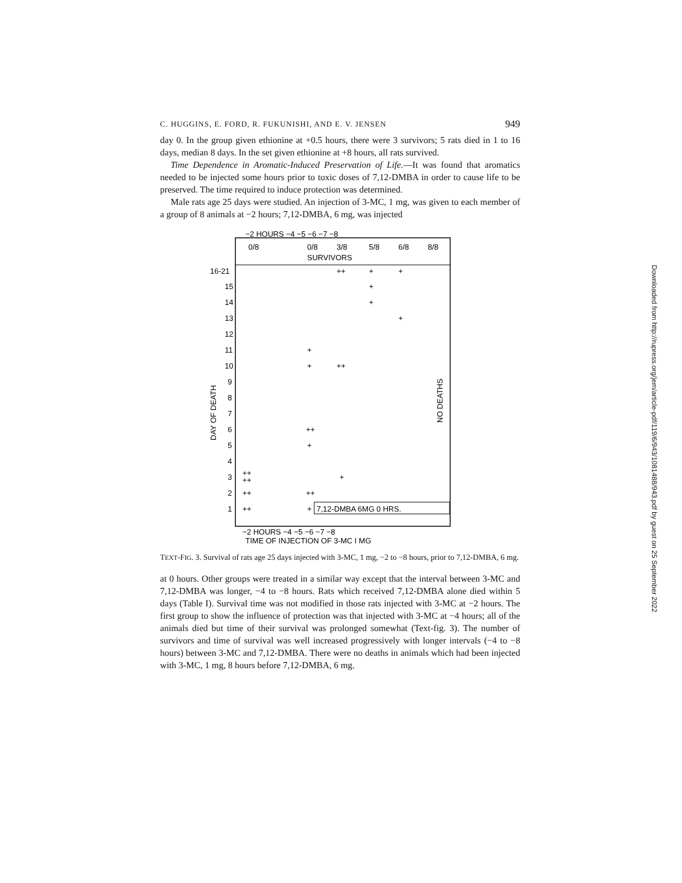C. HUGGINS, E. FORD, R. FUKUNISHI, AND E. V. JENSEN 949
day 0. In the group given ethionine at +0.5 hours, there were 3 survivors; 5 rats died in 1 to 16 days, median 8 days. In the set given ethionine at +8 hours, all rats survived.
Time Dependence in Aromatic-Induced Preservation of Life.—It was found that aromatics needed to be injected some hours prior to toxic doses of 7,12-DMBA in order to cause life to be preserved. The time required to induce protection was determined.
Male rats age 25 days were studied. An injection of 3-MC, 1 mg, was given to each member of a group of 8 animals at −2 hours; 7,12-DMBA, 6 mg, was injected
−2 HOURS −4 −5 −6 −7 −8
0/8
0/8
3/8
5/8
6/8
8/8
SURVIVORS
16-21
15
14
13
12
11
10
9
8
7
6
5
4
3
2
1
DAY OF DEATH
++
+
+
+
+
+
+
+
++
++
+
++
++
+
++
++
++
+
NO DEATHS
7,12-DMBA 6MG 0 HRS.
−2 HOURS −4 −5 −6 −7 −8
TIME OF INJECTION OF 3-MC I MG
TEXT-FIG. 3. Survival of rats age 25 days injected with 3-MC, 1 mg, −2 to −8 hours, prior to 7,12-DMBA, 6 mg.
at 0 hours. Other groups were treated in a similar way except that the interval between 3-MC and 7,12-DMBA was longer, −4 to −8 hours. Rats which received 7,12-DMBA alone died within 5 days (Table I). Survival time was not modified in those rats injected with 3-MC at −2 hours. The first group to show the influence of protection was that injected with 3-MC at −4 hours; all of the animals died but time of their survival was prolonged somewhat (Text-fig. 3). The number of survivors and time of survival was well increased progressively with longer intervals (−4 to −8 hours) between 3-MC and 7,12-DMBA. There were no deaths in animals which had been injected with 3-MC, 1 mg, 8 hours before 7,12-DMBA, 6 mg.
Downloaded from http://rupress.org/jem/article-pdf/119/6/943/1081488/943.pdf by guest on 25 September 2022